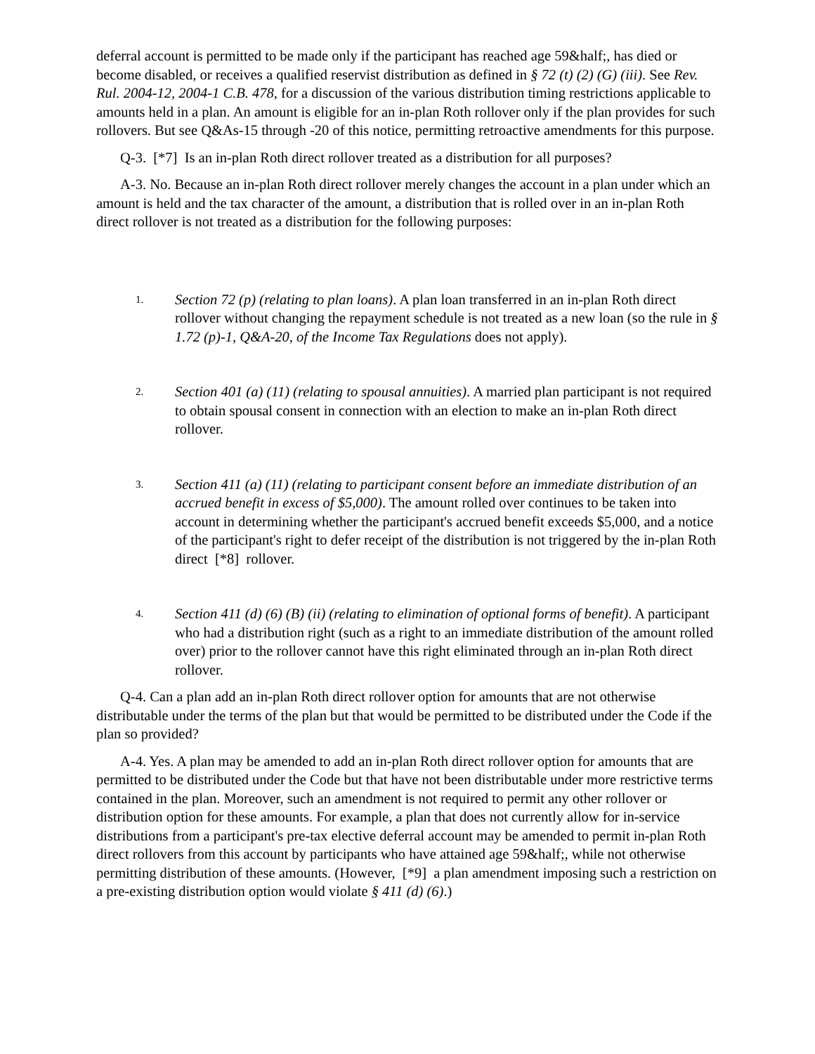deferral account is permitted to be made only if the participant has reached age 59&half;, has died or become disabled, or receives a qualified reservist distribution as defined in § 72 (t) (2) (G) (iii). See Rev. Rul. 2004-12, 2004-1 C.B. 478, for a discussion of the various distribution timing restrictions applicable to amounts held in a plan. An amount is eligible for an in-plan Roth rollover only if the plan provides for such rollovers. But see Q&As-15 through -20 of this notice, permitting retroactive amendments for this purpose.
Q-3. [*7] Is an in-plan Roth direct rollover treated as a distribution for all purposes?
A-3. No. Because an in-plan Roth direct rollover merely changes the account in a plan under which an amount is held and the tax character of the amount, a distribution that is rolled over in an in-plan Roth direct rollover is not treated as a distribution for the following purposes:
1. Section 72 (p) (relating to plan loans). A plan loan transferred in an in-plan Roth direct rollover without changing the repayment schedule is not treated as a new loan (so the rule in § 1.72 (p)-1, Q&A-20, of the Income Tax Regulations does not apply).
2. Section 401 (a) (11) (relating to spousal annuities). A married plan participant is not required to obtain spousal consent in connection with an election to make an in-plan Roth direct rollover.
3. Section 411 (a) (11) (relating to participant consent before an immediate distribution of an accrued benefit in excess of $5,000). The amount rolled over continues to be taken into account in determining whether the participant's accrued benefit exceeds $5,000, and a notice of the participant's right to defer receipt of the distribution is not triggered by the in-plan Roth direct [*8] rollover.
4. Section 411 (d) (6) (B) (ii) (relating to elimination of optional forms of benefit). A participant who had a distribution right (such as a right to an immediate distribution of the amount rolled over) prior to the rollover cannot have this right eliminated through an in-plan Roth direct rollover.
Q-4. Can a plan add an in-plan Roth direct rollover option for amounts that are not otherwise distributable under the terms of the plan but that would be permitted to be distributed under the Code if the plan so provided?
A-4. Yes. A plan may be amended to add an in-plan Roth direct rollover option for amounts that are permitted to be distributed under the Code but that have not been distributable under more restrictive terms contained in the plan. Moreover, such an amendment is not required to permit any other rollover or distribution option for these amounts. For example, a plan that does not currently allow for in-service distributions from a participant's pre-tax elective deferral account may be amended to permit in-plan Roth direct rollovers from this account by participants who have attained age 59&half;, while not otherwise permitting distribution of these amounts. (However, [*9] a plan amendment imposing such a restriction on a pre-existing distribution option would violate § 411 (d) (6).)